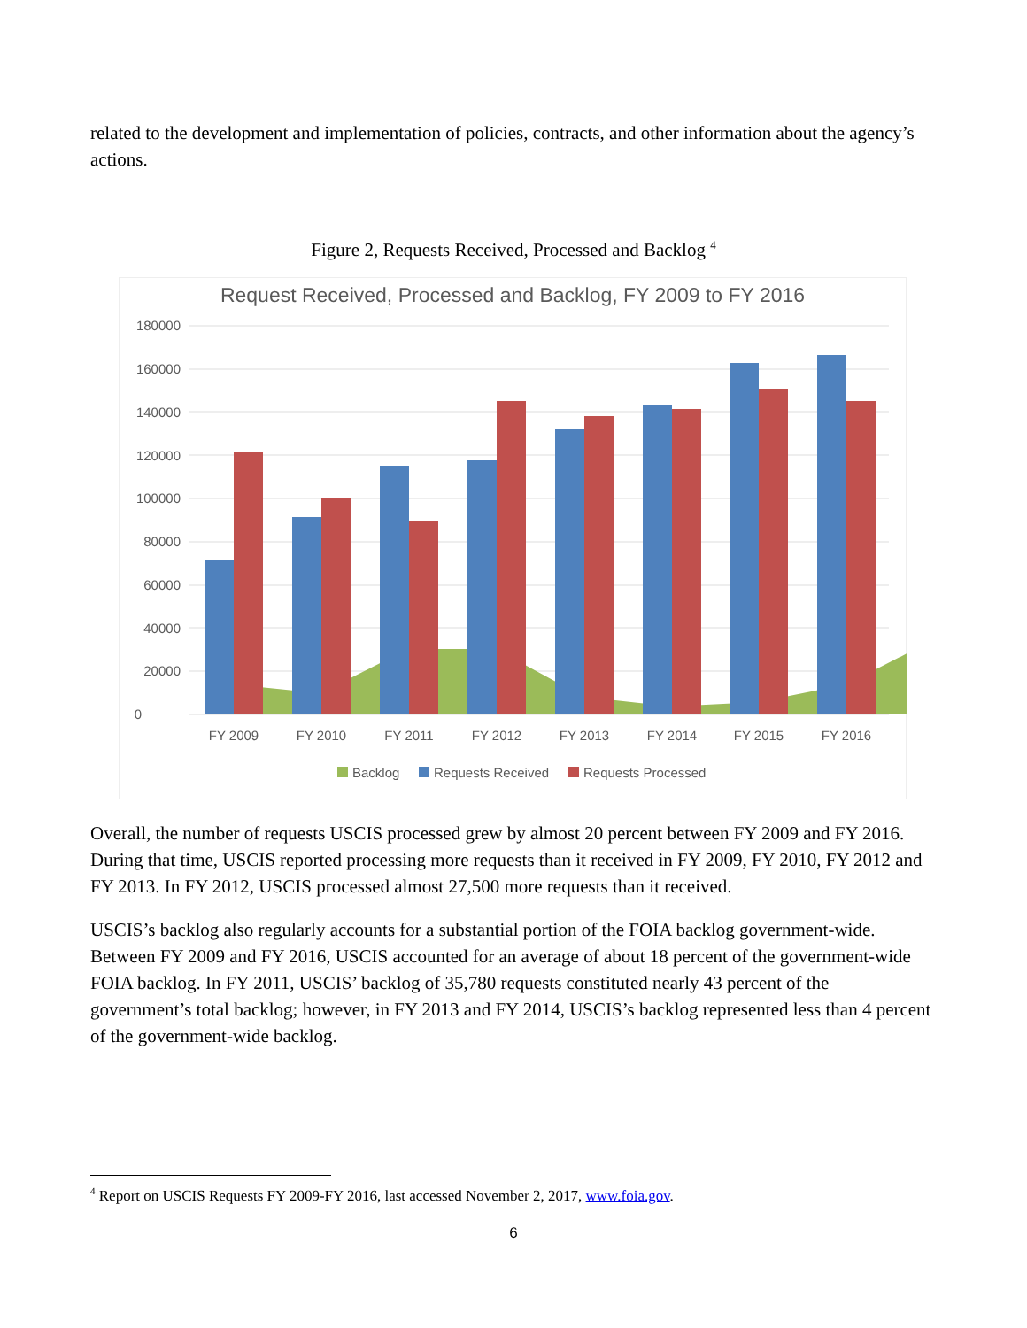related to the development and implementation of policies, contracts, and other information about the agency’s actions.
Figure 2, Requests Received, Processed and Backlog <sup>4</sup>
Request Received, Processed and Backlog, FY 2009 to FY 2016
180000
160000
140000
120000
100000
80000
60000
40000
20000
0
FY 2009
FY 2010
FY 2011
FY 2012
FY 2013
FY 2014
FY 2015
FY 2016
Backlog
Requests Received
Requests Processed
Overall, the number of requests USCIS processed grew by almost 20 percent between FY 2009 and FY 2016. During that time, USCIS reported processing more requests than it received in FY 2009, FY 2010, FY 2012 and FY 2013. In FY 2012, USCIS processed almost 27,500 more requests than it received.
USCIS’s backlog also regularly accounts for a substantial portion of the FOIA backlog government-wide. Between FY 2009 and FY 2016, USCIS accounted for an average of about 18 percent of the government-wide FOIA backlog. In FY 2011, USCIS’ backlog of 35,780 requests constituted nearly 43 percent of the government’s total backlog; however, in FY 2013 and FY 2014, USCIS’s backlog represented less than 4 percent of the government-wide backlog.
<sup>4</sup> Report on USCIS Requests FY 2009-FY 2016, last accessed November 2, 2017, www.foia.gov.
6